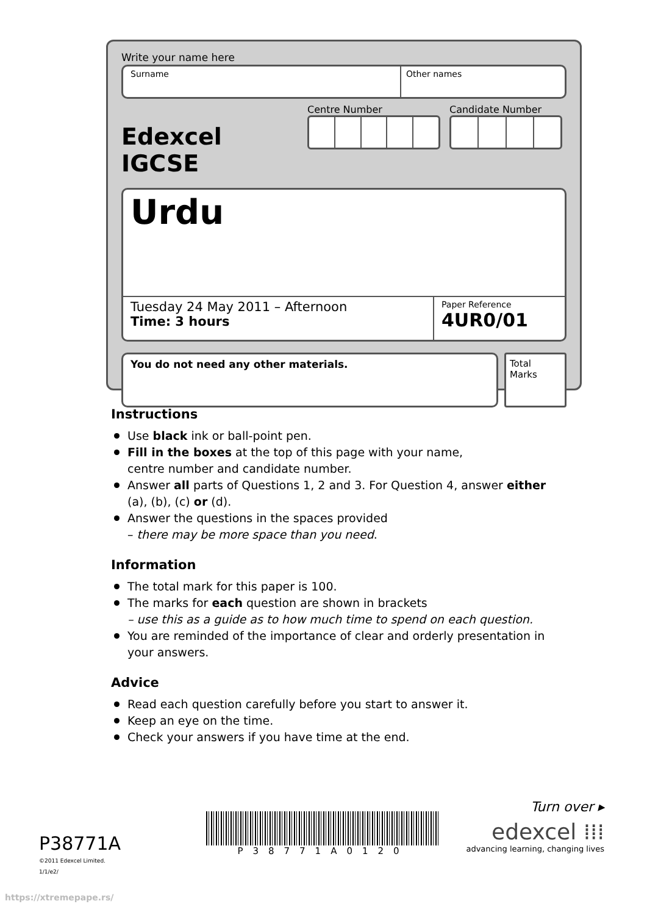Write your name here
Surname Other names
Edexcel IGCSE
Centre Number Candidate Number
Urdu
Tuesday 24 May 2011 – Afternoon
Time: 3 hours
Paper Reference
4UR0/01
You do not need any other materials.
Total Marks
Instructions
Use black ink or ball-point pen.
Fill in the boxes at the top of this page with your name,
centre number and candidate number.
Answer all parts of Questions 1, 2 and 3. For Question 4, answer either (a), (b), (c) or (d).
Answer the questions in the spaces provided
– there may be more space than you need.
Information
The total mark for this paper is 100.
The marks for each question are shown in brackets
– use this as a guide as to how much time to spend on each question.
You are reminded of the importance of clear and orderly presentation in your answers.
Advice
Read each question carefully before you start to answer it.
Keep an eye on the time.
Check your answers if you have time at the end.
P38771A
©2011 Edexcel Limited.
1/1/e2/
P38771A0120
Turn over ▸
edexcel ⁞⁞⁞
advancing learning, changing lives
https://xtremepape.rs/